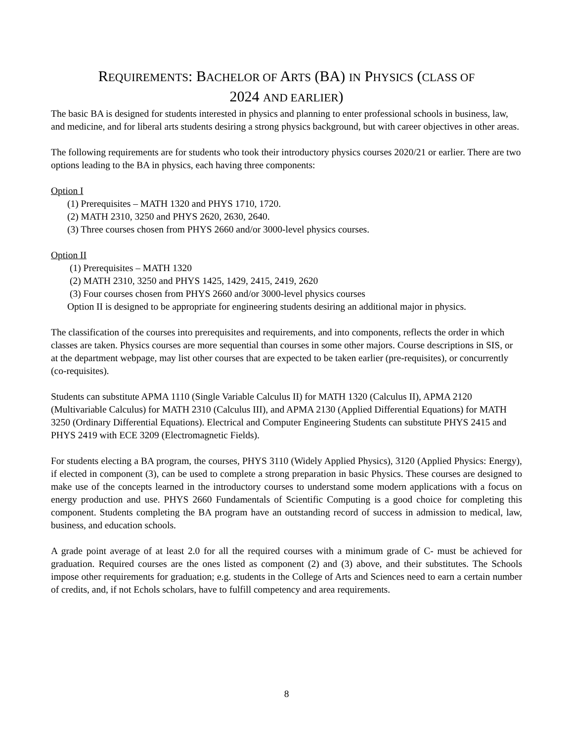REQUIREMENTS: BACHELOR OF ARTS (BA) IN PHYSICS (CLASS OF
2024 AND EARLIER)
The basic BA is designed for students interested in physics and planning to enter professional schools in business, law, and medicine, and for liberal arts students desiring a strong physics background, but with career objectives in other areas.
The following requirements are for students who took their introductory physics courses 2020/21 or earlier. There are two options leading to the BA in physics, each having three components:
Option I
(1) Prerequisites – MATH 1320 and PHYS 1710, 1720.
(2) MATH 2310, 3250 and PHYS 2620, 2630, 2640.
(3) Three courses chosen from PHYS 2660 and/or 3000-level physics courses.
Option II
(1) Prerequisites – MATH 1320
(2) MATH 2310, 3250 and PHYS 1425, 1429, 2415, 2419, 2620
(3) Four courses chosen from PHYS 2660 and/or 3000-level physics courses
Option II is designed to be appropriate for engineering students desiring an additional major in physics.
The classification of the courses into prerequisites and requirements, and into components, reflects the order in which classes are taken. Physics courses are more sequential than courses in some other majors. Course descriptions in SIS, or at the department webpage, may list other courses that are expected to be taken earlier (pre-requisites), or concurrently (co-requisites).
Students can substitute APMA 1110 (Single Variable Calculus II) for MATH 1320 (Calculus II), APMA 2120 (Multivariable Calculus) for MATH 2310 (Calculus III), and APMA 2130 (Applied Differential Equations) for MATH 3250 (Ordinary Differential Equations). Electrical and Computer Engineering Students can substitute PHYS 2415 and PHYS 2419 with ECE 3209 (Electromagnetic Fields).
For students electing a BA program, the courses, PHYS 3110 (Widely Applied Physics), 3120 (Applied Physics: Energy), if elected in component (3), can be used to complete a strong preparation in basic Physics. These courses are designed to make use of the concepts learned in the introductory courses to understand some modern applications with a focus on energy production and use. PHYS 2660 Fundamentals of Scientific Computing is a good choice for completing this component. Students completing the BA program have an outstanding record of success in admission to medical, law, business, and education schools.
A grade point average of at least 2.0 for all the required courses with a minimum grade of C- must be achieved for graduation. Required courses are the ones listed as component (2) and (3) above, and their substitutes. The Schools impose other requirements for graduation; e.g. students in the College of Arts and Sciences need to earn a certain number of credits, and, if not Echols scholars, have to fulfill competency and area requirements.
8